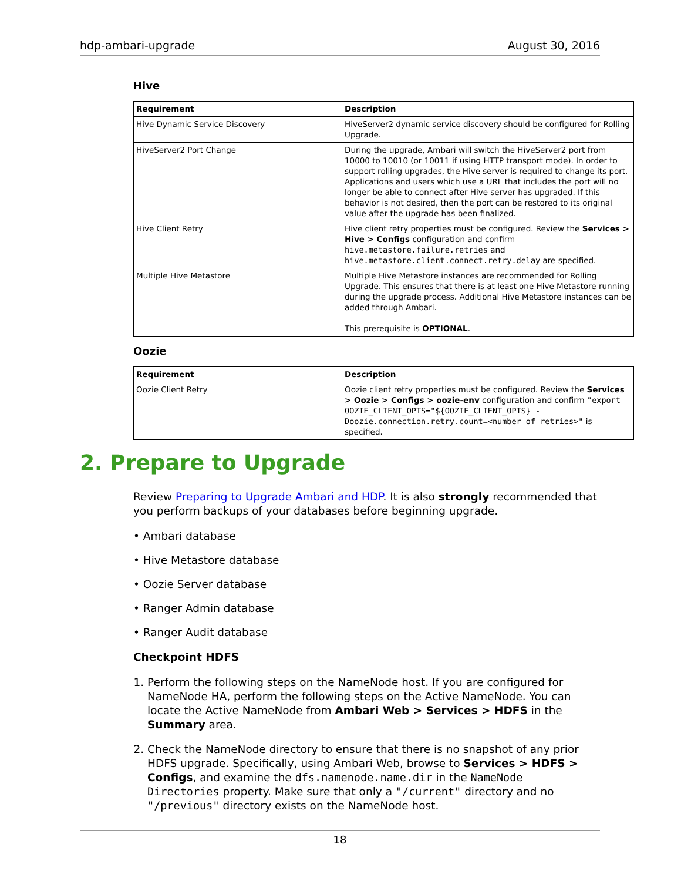hdp-ambari-upgrade August 30, 2016
Hive
| Requirement | Description |
| --- | --- |
| Hive Dynamic Service Discovery | HiveServer2 dynamic service discovery should be configured for Rolling Upgrade. |
| HiveServer2 Port Change | During the upgrade, Ambari will switch the HiveServer2 port from 10000 to 10010 (or 10011 if using HTTP transport mode). In order to support rolling upgrades, the Hive server is required to change its port. Applications and users which use a URL that includes the port will no longer be able to connect after Hive server has upgraded. If this behavior is not desired, then the port can be restored to its original value after the upgrade has been finalized. |
| Hive Client Retry | Hive client retry properties must be configured. Review the Services > Hive > Configs configuration and confirm hive.metastore.failure.retries and hive.metastore.client.connect.retry.delay are specified. |
| Multiple Hive Metastore | Multiple Hive Metastore instances are recommended for Rolling Upgrade. This ensures that there is at least one Hive Metastore running during the upgrade process. Additional Hive Metastore instances can be added through Ambari. This prerequisite is OPTIONAL . |
Oozie
| Requirement | Description |
| --- | --- |
| Oozie Client Retry | Oozie client retry properties must be configured. Review the Services > Oozie > Configs > oozie-env configuration and confirm "export OOZIE_CLIENT_OPTS="${OOZIE_CLIENT_OPTS} -Doozie.connection.retry.count=<number of retries>" is specified. |
2. Prepare to Upgrade
Review Preparing to Upgrade Ambari and HDP. It is also strongly recommended that you perform backups of your databases before beginning upgrade.
• Ambari database
• Hive Metastore database
• Oozie Server database
• Ranger Admin database
• Ranger Audit database
Checkpoint HDFS
1. Perform the following steps on the NameNode host. If you are configured for NameNode HA, perform the following steps on the Active NameNode. You can locate the Active NameNode from Ambari Web > Services > HDFS in the Summary area.
2. Check the NameNode directory to ensure that there is no snapshot of any prior HDFS upgrade. Specifically, using Ambari Web, browse to Services > HDFS > Configs, and examine the dfs.namenode.name.dir in the NameNode Directories property. Make sure that only a "/current" directory and no "/previous" directory exists on the NameNode host.
18